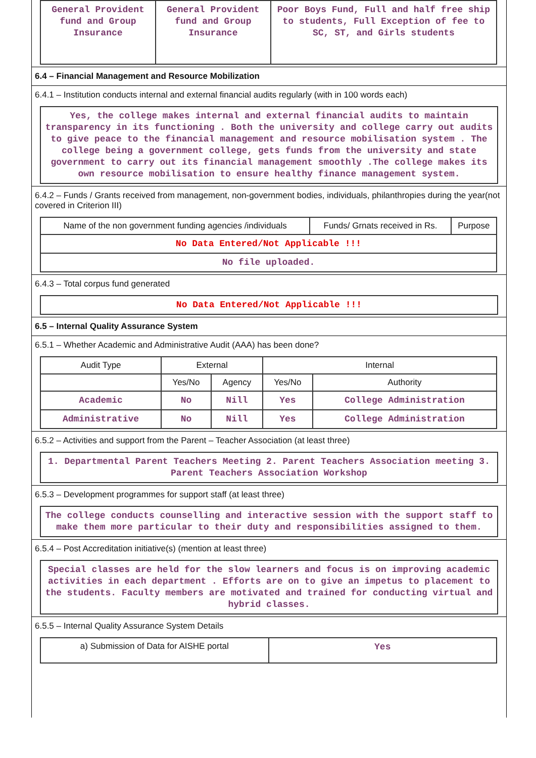| General Provident fund and Group Insurance | General Provident fund and Group Insurance | Poor Boys Fund, Full and half free ship to students, Full Exception of fee to SC, ST, and Girls students |
6.4 – Financial Management and Resource Mobilization
6.4.1 – Institution conducts internal and external financial audits regularly (with in 100 words each)
Yes, the college makes internal and external financial audits to maintain transparency in its functioning . Both the university and college carry out audits to give peace to the financial management and resource mobilisation system . The college being a government college, gets funds from the university and state government to carry out its financial management smoothly .The college makes its own resource mobilisation to ensure healthy finance management system.
6.4.2 – Funds / Grants received from management, non-government bodies, individuals, philanthropies during the year(not covered in Criterion III)
| Name of the non government funding agencies /individuals | Funds/ Grnats received in Rs. | Purpose |
| --- | --- | --- |
| No Data Entered/Not Applicable !!! | | |
| No file uploaded. | | |
6.4.3 – Total corpus fund generated
No Data Entered/Not Applicable !!!
6.5 – Internal Quality Assurance System
6.5.1 – Whether Academic and Administrative Audit (AAA) has been done?
| Audit Type | External | | Internal | |
| --- | --- | --- | --- | --- |
| | Yes/No | Agency | Yes/No | Authority |
| Academic | No | Nill | Yes | College Administration |
| Administrative | No | Nill | Yes | College Administration |
6.5.2 – Activities and support from the Parent – Teacher Association (at least three)
1. Departmental Parent Teachers Meeting 2. Parent Teachers Association meeting 3. Parent Teachers Association Workshop
6.5.3 – Development programmes for support staff (at least three)
The college conducts counselling and interactive session with the support staff to make them more particular to their duty and responsibilities assigned to them.
6.5.4 – Post Accreditation initiative(s) (mention at least three)
Special classes are held for the slow learners and focus is on improving academic activities in each department . Efforts are on to give an impetus to placement to the students. Faculty members are motivated and trained for conducting virtual and hybrid classes.
6.5.5 – Internal Quality Assurance System Details
| a) Submission of Data for AISHE portal | Yes |